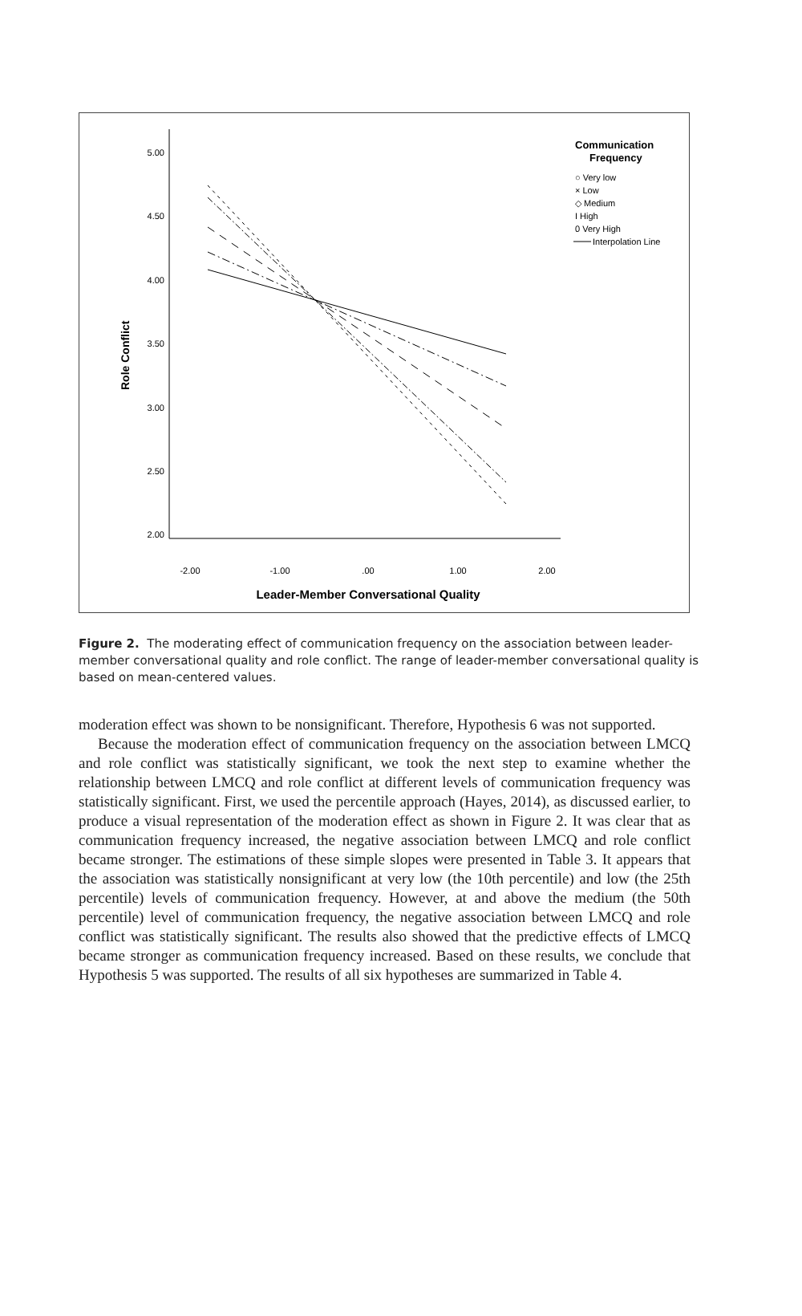5.00
4.50
4.00
3.50
3.00
2.50
2.00
-2.00
-1.00
.00
1.00
2.00
Leader-Member Conversational Quality
Role Conflict
Communication
Frequency
○ Very low
× Low
◇ Medium
I High
0 Very High
Interpolation Line
Figure 2. The moderating effect of communication frequency on the association between leader-member conversational quality and role conflict. The range of leader-member conversational quality is based on mean-centered values.
moderation effect was shown to be nonsignificant. Therefore, Hypothesis 6 was not supported.
Because the moderation effect of communication frequency on the association between LMCQ and role conflict was statistically significant, we took the next step to examine whether the relationship between LMCQ and role conflict at different levels of communication frequency was statistically significant. First, we used the percentile approach (Hayes, 2014), as discussed earlier, to produce a visual representation of the moderation effect as shown in Figure 2. It was clear that as communication frequency increased, the negative association between LMCQ and role conflict became stronger. The estimations of these simple slopes were presented in Table 3. It appears that the association was statistically nonsignificant at very low (the 10th percentile) and low (the 25th percentile) levels of communication frequency. However, at and above the medium (the 50th percentile) level of communication frequency, the negative association between LMCQ and role conflict was statistically significant. The results also showed that the predictive effects of LMCQ became stronger as communication frequency increased. Based on these results, we conclude that Hypothesis 5 was supported. The results of all six hypotheses are summarized in Table 4.